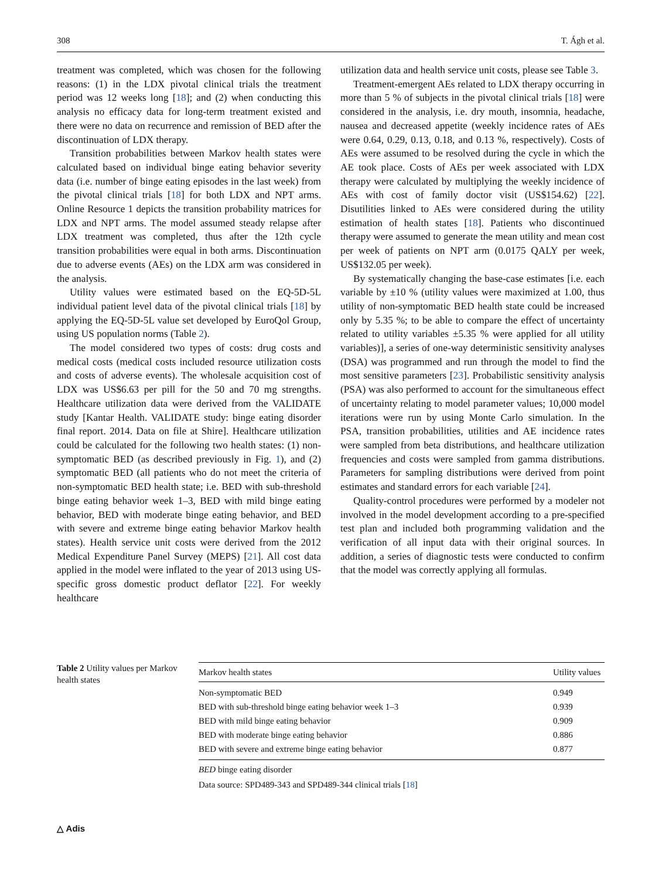308 T. Ágh et al.
treatment was completed, which was chosen for the following reasons: (1) in the LDX pivotal clinical trials the treatment period was 12 weeks long [18]; and (2) when conducting this analysis no efficacy data for long-term treatment existed and there were no data on recurrence and remission of BED after the discontinuation of LDX therapy.
Transition probabilities between Markov health states were calculated based on individual binge eating behavior severity data (i.e. number of binge eating episodes in the last week) from the pivotal clinical trials [18] for both LDX and NPT arms. Online Resource 1 depicts the transition probability matrices for LDX and NPT arms. The model assumed steady relapse after LDX treatment was completed, thus after the 12th cycle transition probabilities were equal in both arms. Discontinuation due to adverse events (AEs) on the LDX arm was considered in the analysis.
Utility values were estimated based on the EQ-5D-5L individual patient level data of the pivotal clinical trials [18] by applying the EQ-5D-5L value set developed by EuroQol Group, using US population norms (Table 2).
The model considered two types of costs: drug costs and medical costs (medical costs included resource utilization costs and costs of adverse events). The wholesale acquisition cost of LDX was US$6.63 per pill for the 50 and 70 mg strengths. Healthcare utilization data were derived from the VALIDATE study [Kantar Health. VALIDATE study: binge eating disorder final report. 2014. Data on file at Shire]. Healthcare utilization could be calculated for the following two health states: (1) non-symptomatic BED (as described previously in Fig. 1), and (2) symptomatic BED (all patients who do not meet the criteria of non-symptomatic BED health state; i.e. BED with sub-threshold binge eating behavior week 1–3, BED with mild binge eating behavior, BED with moderate binge eating behavior, and BED with severe and extreme binge eating behavior Markov health states). Health service unit costs were derived from the 2012 Medical Expenditure Panel Survey (MEPS) [21]. All cost data applied in the model were inflated to the year of 2013 using US-specific gross domestic product deflator [22]. For weekly healthcare
utilization data and health service unit costs, please see Table 3.
Treatment-emergent AEs related to LDX therapy occurring in more than 5 % of subjects in the pivotal clinical trials [18] were considered in the analysis, i.e. dry mouth, insomnia, headache, nausea and decreased appetite (weekly incidence rates of AEs were 0.64, 0.29, 0.13, 0.18, and 0.13 %, respectively). Costs of AEs were assumed to be resolved during the cycle in which the AE took place. Costs of AEs per week associated with LDX therapy were calculated by multiplying the weekly incidence of AEs with cost of family doctor visit (US$154.62) [22]. Disutilities linked to AEs were considered during the utility estimation of health states [18]. Patients who discontinued therapy were assumed to generate the mean utility and mean cost per week of patients on NPT arm (0.0175 QALY per week, US$132.05 per week).
By systematically changing the base-case estimates [i.e. each variable by ±10 % (utility values were maximized at 1.00, thus utility of non-symptomatic BED health state could be increased only by 5.35 %; to be able to compare the effect of uncertainty related to utility variables ±5.35 % were applied for all utility variables)], a series of one-way deterministic sensitivity analyses (DSA) was programmed and run through the model to find the most sensitive parameters [23]. Probabilistic sensitivity analysis (PSA) was also performed to account for the simultaneous effect of uncertainty relating to model parameter values; 10,000 model iterations were run by using Monte Carlo simulation. In the PSA, transition probabilities, utilities and AE incidence rates were sampled from beta distributions, and healthcare utilization frequencies and costs were sampled from gamma distributions. Parameters for sampling distributions were derived from point estimates and standard errors for each variable [24].
Quality-control procedures were performed by a modeler not involved in the model development according to a pre-specified test plan and included both programming validation and the verification of all input data with their original sources. In addition, a series of diagnostic tests were conducted to confirm that the model was correctly applying all formulas.
Table 2 Utility values per Markov health states
| Markov health states | Utility values |
| --- | --- |
| Non-symptomatic BED | 0.949 |
| BED with sub-threshold binge eating behavior week 1–3 | 0.939 |
| BED with mild binge eating behavior | 0.909 |
| BED with moderate binge eating behavior | 0.886 |
| BED with severe and extreme binge eating behavior | 0.877 |
BED binge eating disorder
Data source: SPD489-343 and SPD489-344 clinical trials [18]
△ Adis